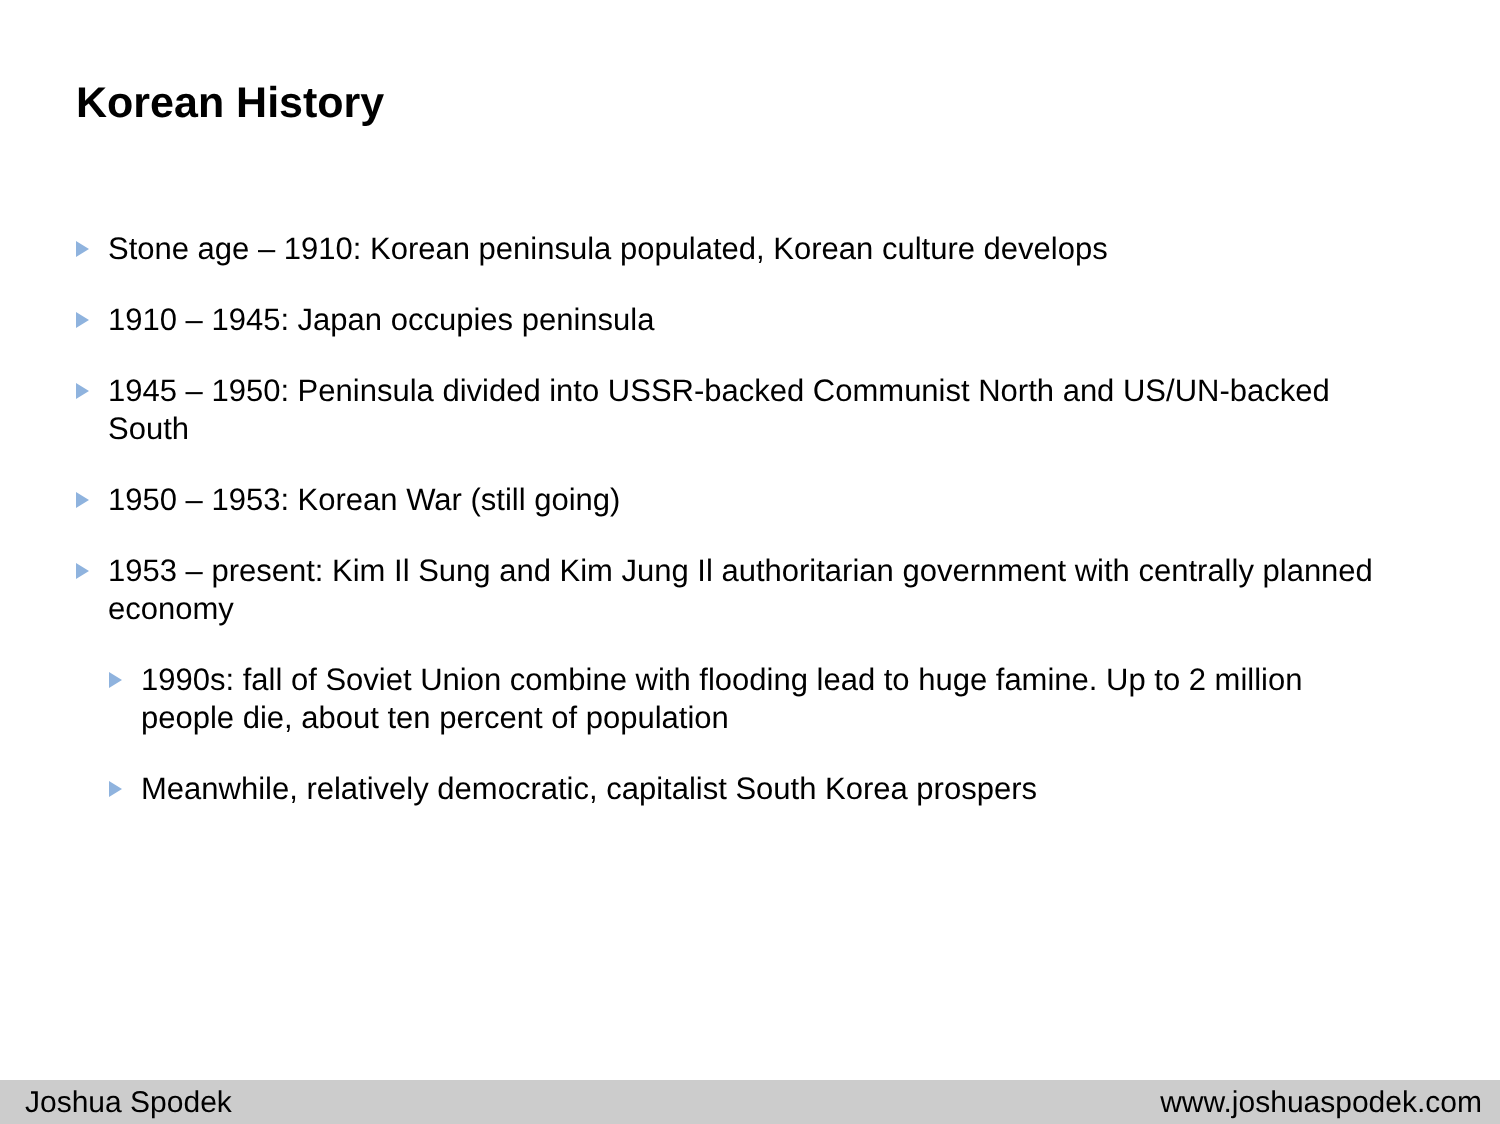Korean History
Stone age – 1910: Korean peninsula populated, Korean culture develops
1910 – 1945: Japan occupies peninsula
1945 – 1950: Peninsula divided into USSR-backed Communist North and US/UN-backed South
1950 – 1953: Korean War (still going)
1953 – present: Kim Il Sung and Kim Jung Il authoritarian government with centrally planned economy
1990s: fall of Soviet Union combine with flooding lead to huge famine. Up to 2 million people die, about ten percent of population
Meanwhile, relatively democratic, capitalist South Korea prospers
Joshua Spodek www.joshuaspodek.com